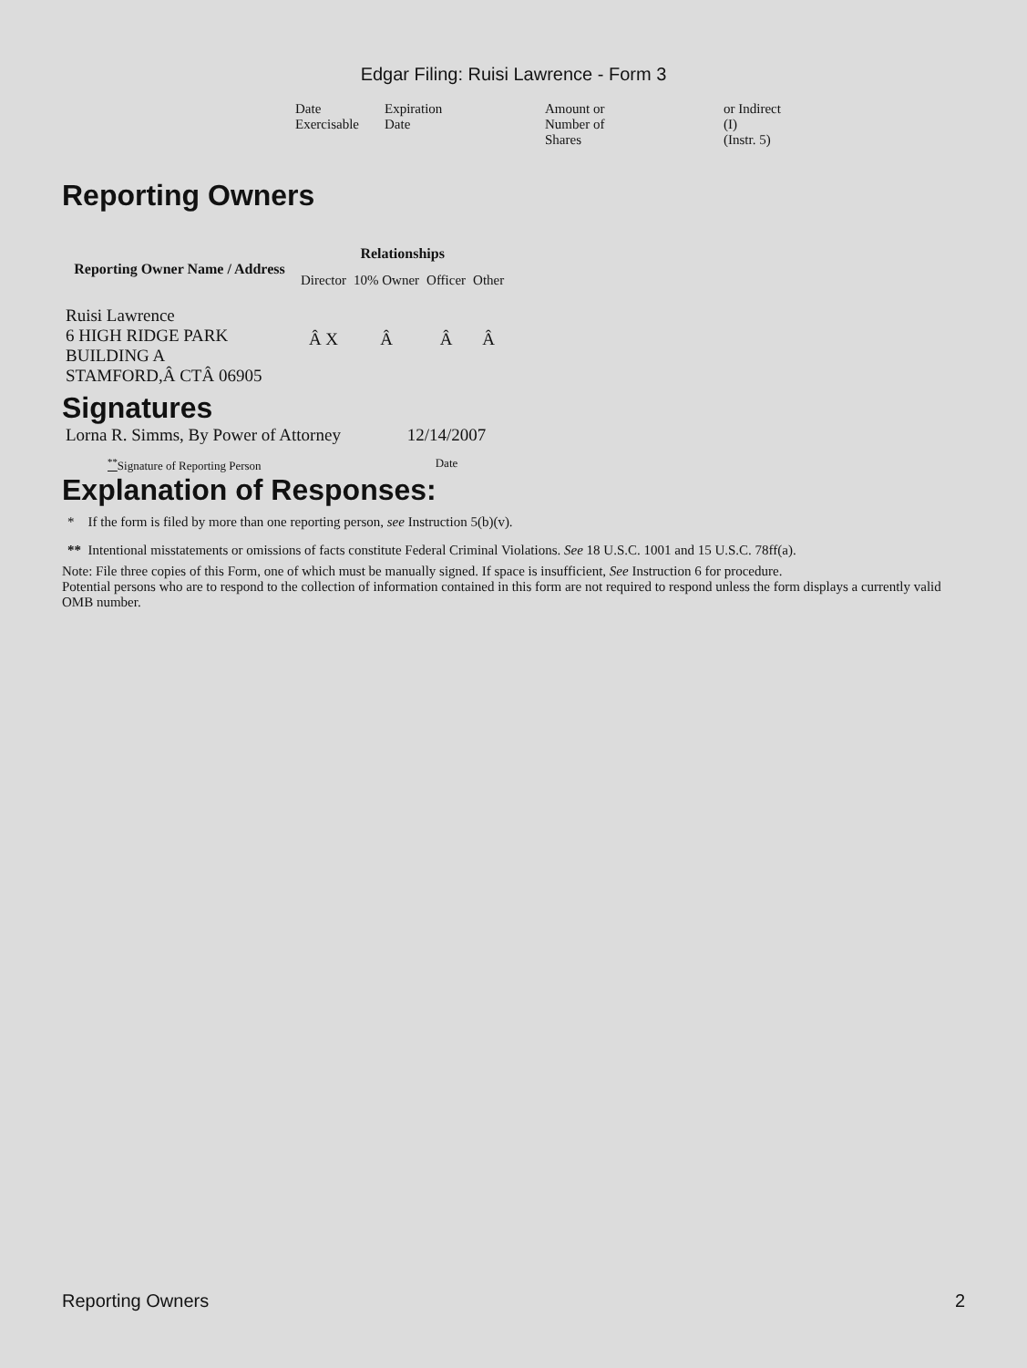Edgar Filing: Ruisi Lawrence - Form 3
| Date Exercisable | Expiration Date | Amount or Number of Shares | or Indirect (I) (Instr. 5) |
Reporting Owners
| Reporting Owner Name / Address | Relationships | | | |
| --- | --- | --- | --- | --- |
| | Director | 10% Owner | Officer | Other |
| Ruisi Lawrence 6 HIGH RIDGE PARK BUILDING A STAMFORD,Â CTÂ 06905 | Â X | Â | Â | Â |
Signatures
| Lorna R. Simms, By Power of Attorney | 12/14/2007 |
| <sup>**</sup> Signature of Reporting Person | Date |
Explanation of Responses:
* If the form is filed by more than one reporting person, see Instruction 5(b)(v).
** Intentional misstatements or omissions of facts constitute Federal Criminal Violations. See 18 U.S.C. 1001 and 15 U.S.C. 78ff(a).
Note: File three copies of this Form, one of which must be manually signed. If space is insufficient, See Instruction 6 for procedure.
Potential persons who are to respond to the collection of information contained in this form are not required to respond unless the form displays a currently valid OMB number.
Reporting Owners 2